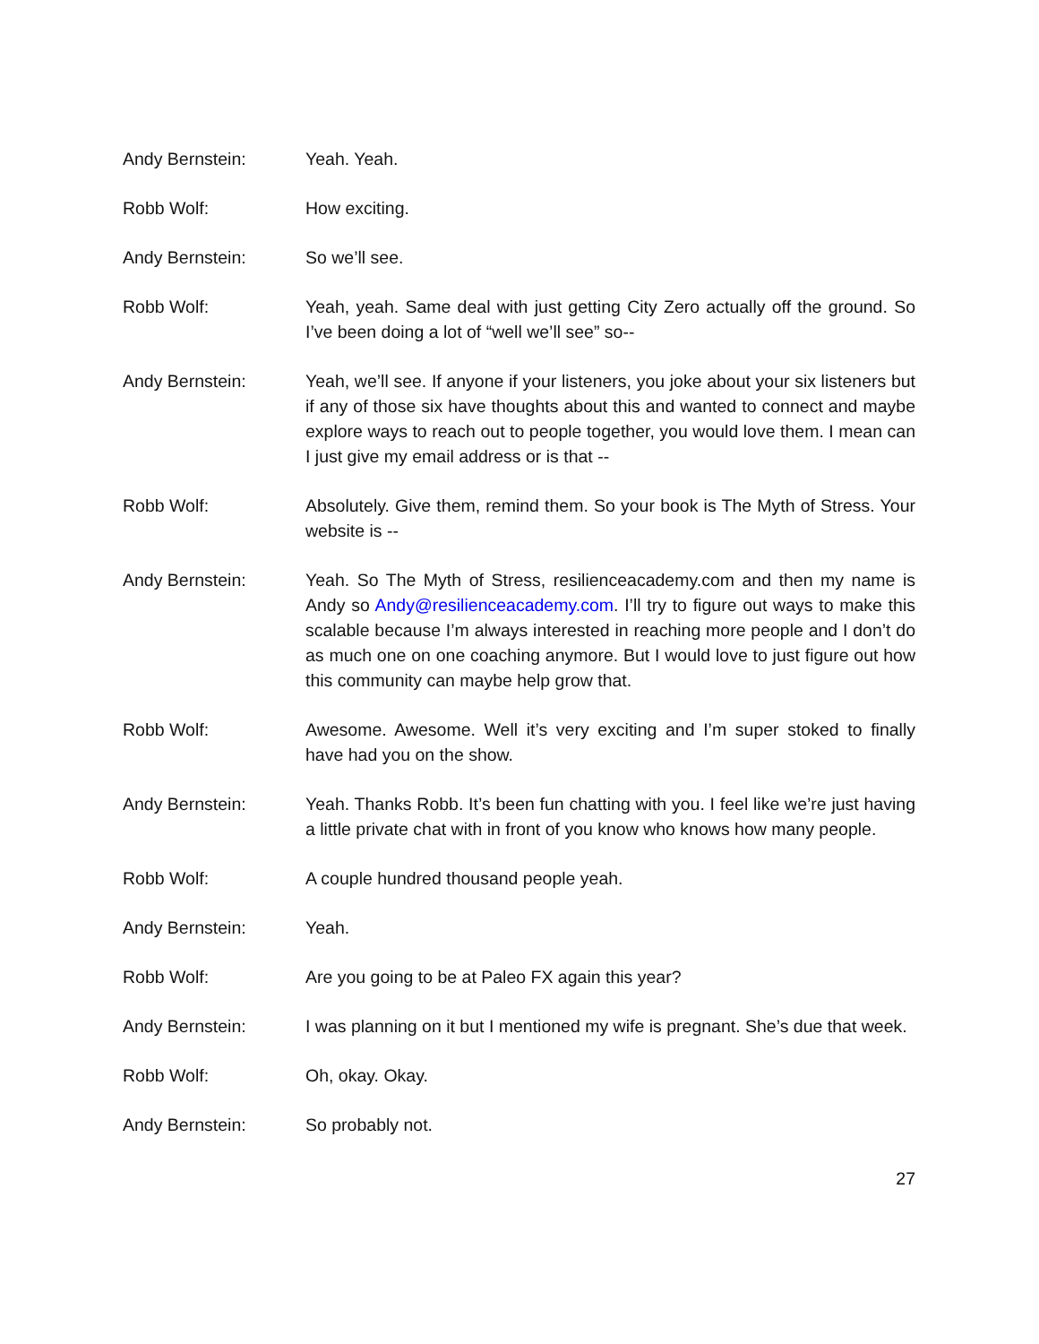Andy Bernstein: Yeah. Yeah.
Robb Wolf: How exciting.
Andy Bernstein: So we’ll see.
Robb Wolf: Yeah, yeah. Same deal with just getting City Zero actually off the ground. So I’ve been doing a lot of “well we’ll see” so--
Andy Bernstein: Yeah, we’ll see. If anyone if your listeners, you joke about your six listeners but if any of those six have thoughts about this and wanted to connect and maybe explore ways to reach out to people together, you would love them. I mean can I just give my email address or is that --
Robb Wolf: Absolutely. Give them, remind them. So your book is The Myth of Stress. Your website is --
Andy Bernstein: Yeah. So The Myth of Stress, resilienceacademy.com and then my name is Andy so Andy@resilienceacademy.com. I’ll try to figure out ways to make this scalable because I’m always interested in reaching more people and I don’t do as much one on one coaching anymore. But I would love to just figure out how this community can maybe help grow that.
Robb Wolf: Awesome. Awesome. Well it’s very exciting and I’m super stoked to finally have had you on the show.
Andy Bernstein: Yeah. Thanks Robb. It’s been fun chatting with you. I feel like we’re just having a little private chat with in front of you know who knows how many people.
Robb Wolf: A couple hundred thousand people yeah.
Andy Bernstein: Yeah.
Robb Wolf: Are you going to be at Paleo FX again this year?
Andy Bernstein: I was planning on it but I mentioned my wife is pregnant. She’s due that week.
Robb Wolf: Oh, okay. Okay.
Andy Bernstein: So probably not.
27